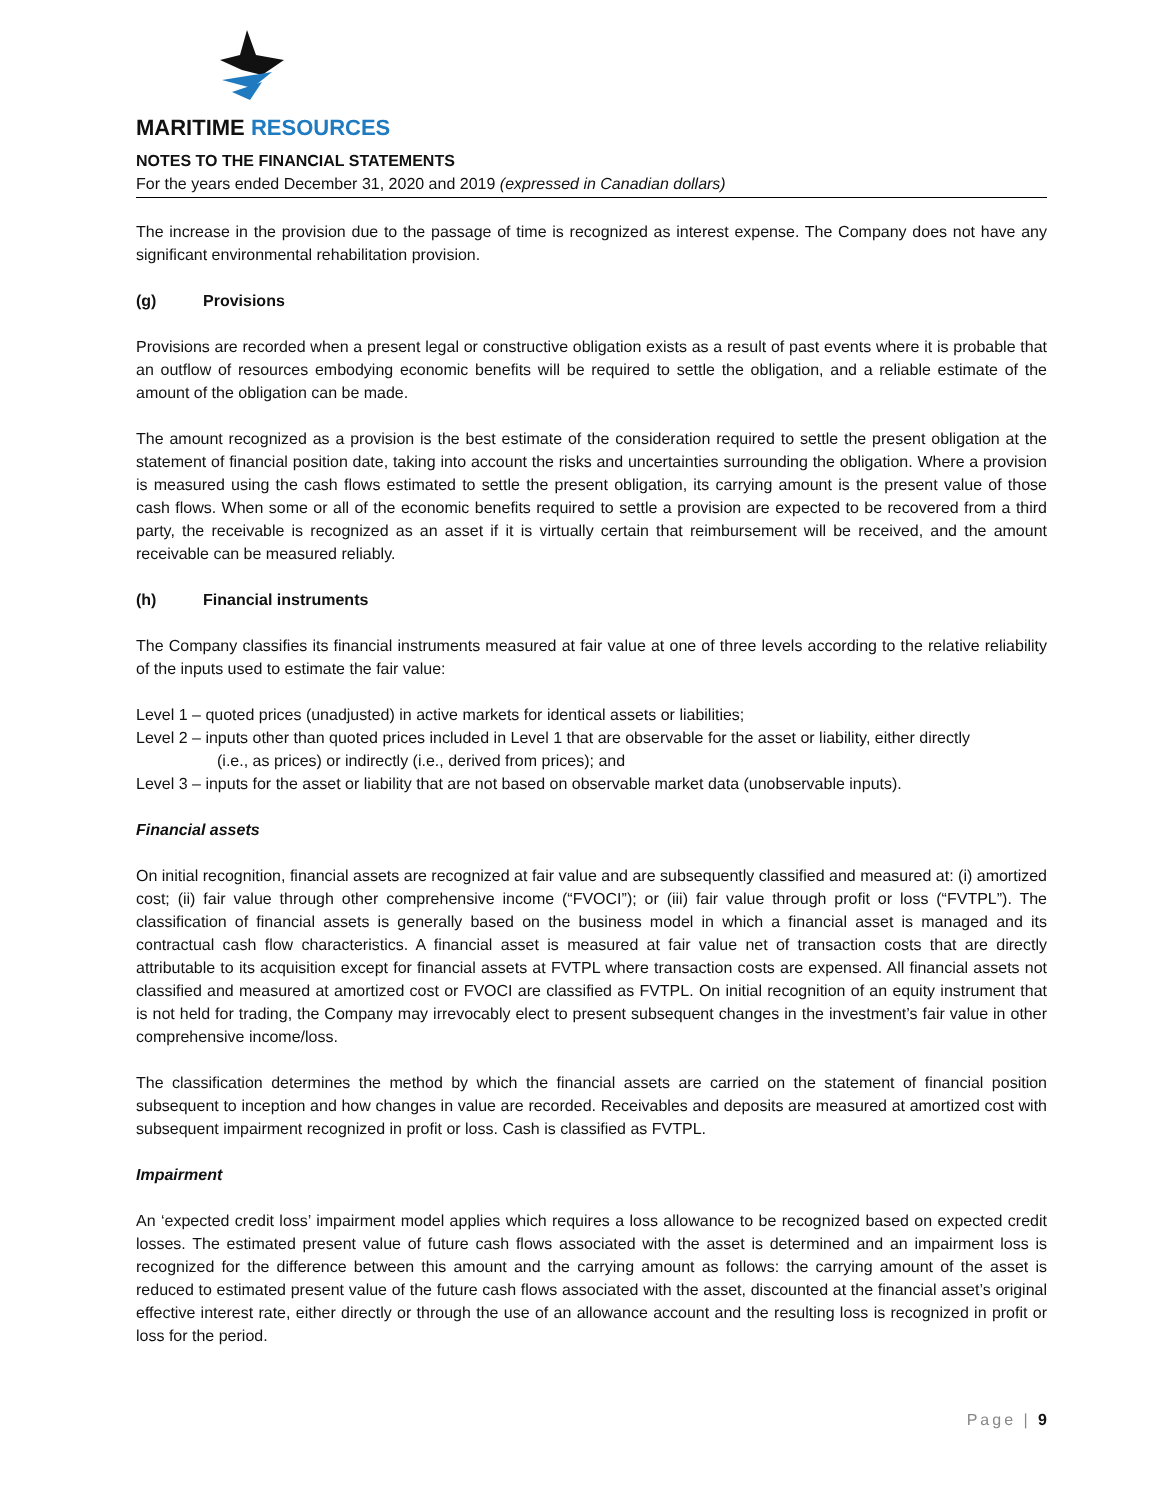MARITIME RESOURCES
NOTES TO THE FINANCIAL STATEMENTS
For the years ended December 31, 2020 and 2019 (expressed in Canadian dollars)
The increase in the provision due to the passage of time is recognized as interest expense. The Company does not have any significant environmental rehabilitation provision.
(g) Provisions
Provisions are recorded when a present legal or constructive obligation exists as a result of past events where it is probable that an outflow of resources embodying economic benefits will be required to settle the obligation, and a reliable estimate of the amount of the obligation can be made.
The amount recognized as a provision is the best estimate of the consideration required to settle the present obligation at the statement of financial position date, taking into account the risks and uncertainties surrounding the obligation. Where a provision is measured using the cash flows estimated to settle the present obligation, its carrying amount is the present value of those cash flows. When some or all of the economic benefits required to settle a provision are expected to be recovered from a third party, the receivable is recognized as an asset if it is virtually certain that reimbursement will be received, and the amount receivable can be measured reliably.
(h) Financial instruments
The Company classifies its financial instruments measured at fair value at one of three levels according to the relative reliability of the inputs used to estimate the fair value:
Level 1 – quoted prices (unadjusted) in active markets for identical assets or liabilities;
Level 2 – inputs other than quoted prices included in Level 1 that are observable for the asset or liability, either directly
(i.e., as prices) or indirectly (i.e., derived from prices); and
Level 3 – inputs for the asset or liability that are not based on observable market data (unobservable inputs).
Financial assets
On initial recognition, financial assets are recognized at fair value and are subsequently classified and measured at: (i) amortized cost; (ii) fair value through other comprehensive income (“FVOCI”); or (iii) fair value through profit or loss (“FVTPL”). The classification of financial assets is generally based on the business model in which a financial asset is managed and its contractual cash flow characteristics. A financial asset is measured at fair value net of transaction costs that are directly attributable to its acquisition except for financial assets at FVTPL where transaction costs are expensed. All financial assets not classified and measured at amortized cost or FVOCI are classified as FVTPL. On initial recognition of an equity instrument that is not held for trading, the Company may irrevocably elect to present subsequent changes in the investment’s fair value in other comprehensive income/loss.
The classification determines the method by which the financial assets are carried on the statement of financial position subsequent to inception and how changes in value are recorded. Receivables and deposits are measured at amortized cost with subsequent impairment recognized in profit or loss. Cash is classified as FVTPL.
Impairment
An ‘expected credit loss’ impairment model applies which requires a loss allowance to be recognized based on expected credit losses. The estimated present value of future cash flows associated with the asset is determined and an impairment loss is recognized for the difference between this amount and the carrying amount as follows: the carrying amount of the asset is reduced to estimated present value of the future cash flows associated with the asset, discounted at the financial asset’s original effective interest rate, either directly or through the use of an allowance account and the resulting loss is recognized in profit or loss for the period.
Page | 9